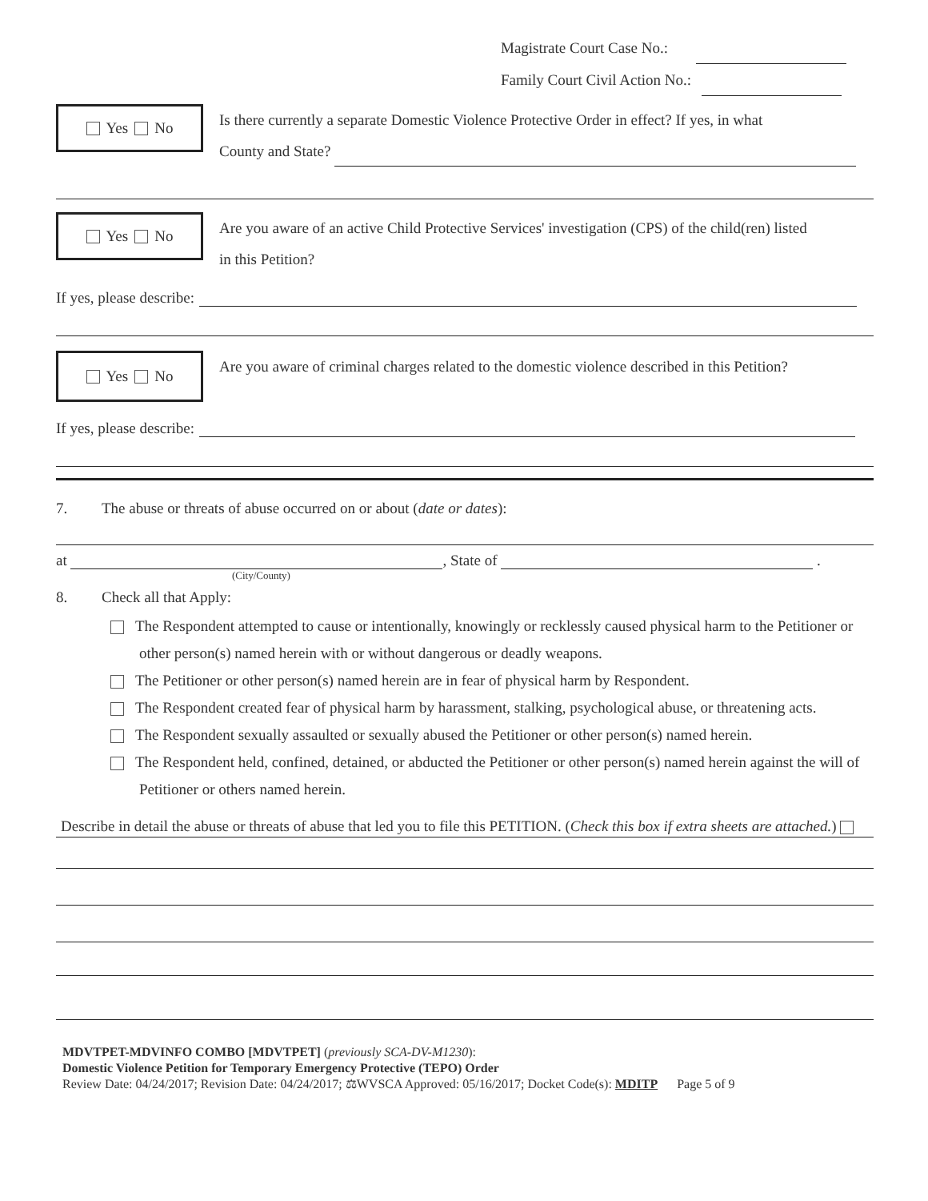Magistrate Court Case No.:
Family Court Civil Action No.:
Yes No
Is there currently a separate Domestic Violence Protective Order in effect? If yes, in what
County and State?
Yes No
Are you aware of an active Child Protective Services' investigation (CPS) of the child(ren) listed
in this Petition?
If yes, please describe:
Yes No
Are you aware of criminal charges related to the domestic violence described in this Petition?
If yes, please describe:
7. The abuse or threats of abuse occurred on or about (date or dates):
at , State of .
(City/County)
8. Check all that Apply:
The Respondent attempted to cause or intentionally, knowingly or recklessly caused physical harm to the Petitioner or other person(s) named herein with or without dangerous or deadly weapons.
The Petitioner or other person(s) named herein are in fear of physical harm by Respondent.
The Respondent created fear of physical harm by harassment, stalking, psychological abuse, or threatening acts.
The Respondent sexually assaulted or sexually abused the Petitioner or other person(s) named herein.
The Respondent held, confined, detained, or abducted the Petitioner or other person(s) named herein against the will of Petitioner or others named herein.
Describe in detail the abuse or threats of abuse that led you to file this PETITION. (Check this box if extra sheets are attached.)
MDVTPET-MDVINFO COMBO [MDVTPET] (previously SCA-DV-M1230):
Domestic Violence Petition for Temporary Emergency Protective (TEPO) Order
Review Date: 04/24/2017; Revision Date: 04/24/2017; ⚖WVSCA Approved: 05/16/2017; Docket Code(s): MDITP Page 5 of 9